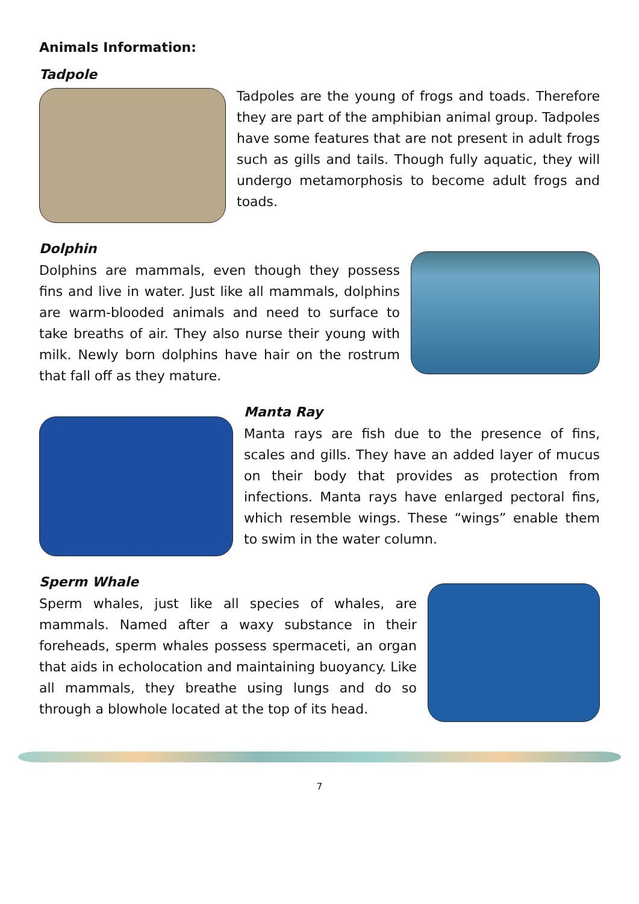Animals Information:
Tadpole
Tadpoles are the young of frogs and toads. Therefore they are part of the amphibian animal group. Tadpoles have some features that are not present in adult frogs such as gills and tails. Though fully aquatic, they will undergo metamorphosis to become adult frogs and toads.
Dolphin
Dolphins are mammals, even though they possess fins and live in water. Just like all mammals, dolphins are warm-blooded animals and need to surface to take breaths of air. They also nurse their young with milk. Newly born dolphins have hair on the rostrum that fall off as they mature.
Manta Ray
Manta rays are fish due to the presence of fins, scales and gills. They have an added layer of mucus on their body that provides as protection from infections. Manta rays have enlarged pectoral fins, which resemble wings. These “wings” enable them to swim in the water column.
Sperm Whale
Sperm whales, just like all species of whales, are mammals. Named after a waxy substance in their foreheads, sperm whales possess spermaceti, an organ that aids in echolocation and maintaining buoyancy. Like all mammals, they breathe using lungs and do so through a blowhole located at the top of its head.
7